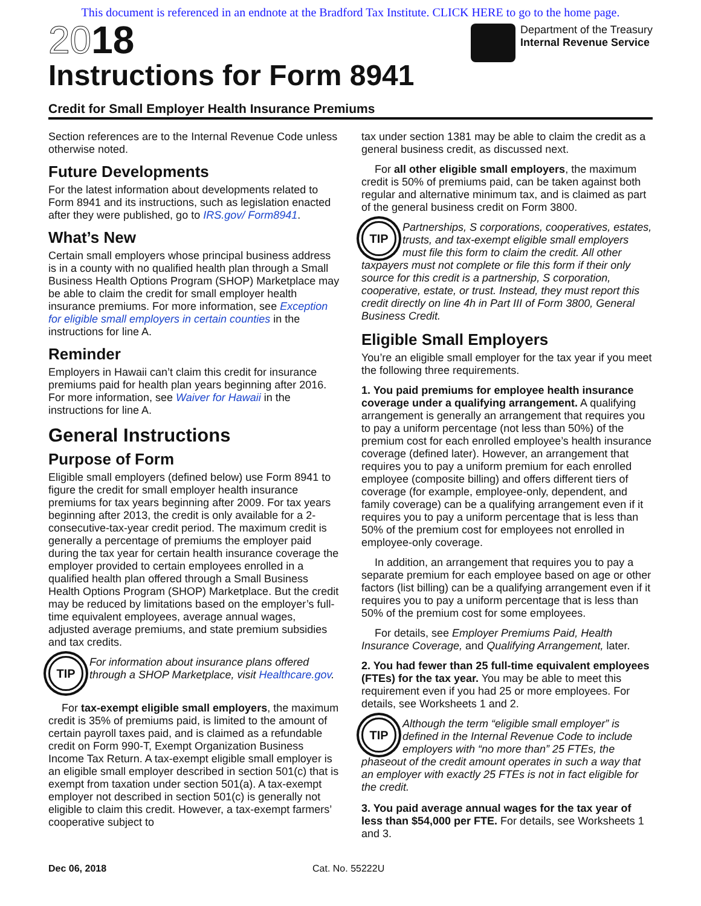This document is referenced in an endnote at the Bradford Tax Institute. CLICK HERE to go to the home page.
2018
Instructions for Form 8941
Department of the Treasury
Internal Revenue Service
Credit for Small Employer Health Insurance Premiums
Section references are to the Internal Revenue Code unless otherwise noted.
Future Developments
For the latest information about developments related to Form 8941 and its instructions, such as legislation enacted after they were published, go to IRS.gov/ Form8941.
What’s New
Certain small employers whose principal business address is in a county with no qualified health plan through a Small Business Health Options Program (SHOP) Marketplace may be able to claim the credit for small employer health insurance premiums. For more information, see Exception for eligible small employers in certain counties in the instructions for line A.
Reminder
Employers in Hawaii can’t claim this credit for insurance premiums paid for health plan years beginning after 2016. For more information, see Waiver for Hawaii in the instructions for line A.
General Instructions
Purpose of Form
Eligible small employers (defined below) use Form 8941 to figure the credit for small employer health insurance premiums for tax years beginning after 2009. For tax years beginning after 2013, the credit is only available for a 2-consecutive-tax-year credit period. The maximum credit is generally a percentage of premiums the employer paid during the tax year for certain health insurance coverage the employer provided to certain employees enrolled in a qualified health plan offered through a Small Business Health Options Program (SHOP) Marketplace. But the credit may be reduced by limitations based on the employer’s full-time equivalent employees, average annual wages, adjusted average premiums, and state premium subsidies and tax credits.
TIP For information about insurance plans offered through a SHOP Marketplace, visit Healthcare.gov.
For tax-exempt eligible small employers, the maximum credit is 35% of premiums paid, is limited to the amount of certain payroll taxes paid, and is claimed as a refundable credit on Form 990-T, Exempt Organization Business Income Tax Return. A tax-exempt eligible small employer is an eligible small employer described in section 501(c) that is exempt from taxation under section 501(a). A tax-exempt employer not described in section 501(c) is generally not eligible to claim this credit. However, a tax-exempt farmers’ cooperative subject to
tax under section 1381 may be able to claim the credit as a general business credit, as discussed next.
For all other eligible small employers, the maximum credit is 50% of premiums paid, can be taken against both regular and alternative minimum tax, and is claimed as part of the general business credit on Form 3800.
TIP Partnerships, S corporations, cooperatives, estates, trusts, and tax-exempt eligible small employers must file this form to claim the credit. All other taxpayers must not complete or file this form if their only source for this credit is a partnership, S corporation, cooperative, estate, or trust. Instead, they must report this credit directly on line 4h in Part III of Form 3800, General Business Credit.
Eligible Small Employers
You’re an eligible small employer for the tax year if you meet the following three requirements.
1. You paid premiums for employee health insurance coverage under a qualifying arrangement. A qualifying arrangement is generally an arrangement that requires you to pay a uniform percentage (not less than 50%) of the premium cost for each enrolled employee’s health insurance coverage (defined later). However, an arrangement that requires you to pay a uniform premium for each enrolled employee (composite billing) and offers different tiers of coverage (for example, employee-only, dependent, and family coverage) can be a qualifying arrangement even if it requires you to pay a uniform percentage that is less than 50% of the premium cost for employees not enrolled in employee-only coverage.
In addition, an arrangement that requires you to pay a separate premium for each employee based on age or other factors (list billing) can be a qualifying arrangement even if it requires you to pay a uniform percentage that is less than 50% of the premium cost for some employees.
For details, see Employer Premiums Paid, Health Insurance Coverage, and Qualifying Arrangement, later.
2. You had fewer than 25 full-time equivalent employees (FTEs) for the tax year. You may be able to meet this requirement even if you had 25 or more employees. For details, see Worksheets 1 and 2.
TIP Although the term “eligible small employer” is defined in the Internal Revenue Code to include employers with “no more than” 25 FTEs, the phaseout of the credit amount operates in such a way that an employer with exactly 25 FTEs is not in fact eligible for the credit.
3. You paid average annual wages for the tax year of less than $54,000 per FTE. For details, see Worksheets 1 and 3.
Dec 06, 2018 Cat. No. 55222U